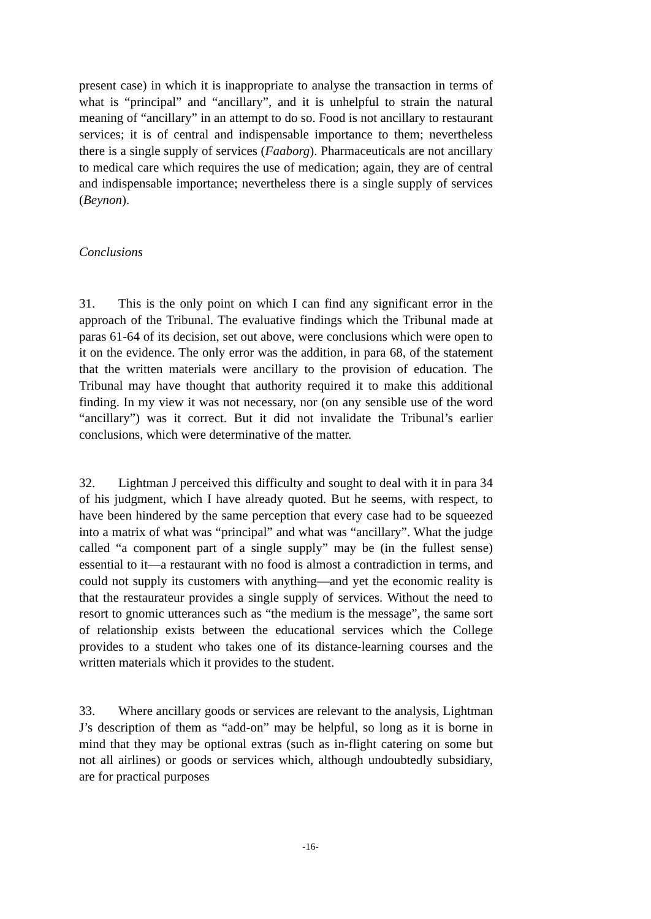present case) in which it is inappropriate to analyse the transaction in terms of what is “principal” and “ancillary”, and it is unhelpful to strain the natural meaning of “ancillary” in an attempt to do so. Food is not ancillary to restaurant services; it is of central and indispensable importance to them; nevertheless there is a single supply of services (Faaborg). Pharmaceuticals are not ancillary to medical care which requires the use of medication; again, they are of central and indispensable importance; nevertheless there is a single supply of services (Beynon).
Conclusions
31. This is the only point on which I can find any significant error in the approach of the Tribunal. The evaluative findings which the Tribunal made at paras 61-64 of its decision, set out above, were conclusions which were open to it on the evidence. The only error was the addition, in para 68, of the statement that the written materials were ancillary to the provision of education. The Tribunal may have thought that authority required it to make this additional finding. In my view it was not necessary, nor (on any sensible use of the word “ancillary”) was it correct. But it did not invalidate the Tribunal’s earlier conclusions, which were determinative of the matter.
32. Lightman J perceived this difficulty and sought to deal with it in para 34 of his judgment, which I have already quoted. But he seems, with respect, to have been hindered by the same perception that every case had to be squeezed into a matrix of what was “principal” and what was “ancillary”. What the judge called “a component part of a single supply” may be (in the fullest sense) essential to it—a restaurant with no food is almost a contradiction in terms, and could not supply its customers with anything—and yet the economic reality is that the restaurateur provides a single supply of services. Without the need to resort to gnomic utterances such as “the medium is the message”, the same sort of relationship exists between the educational services which the College provides to a student who takes one of its distance-learning courses and the written materials which it provides to the student.
33. Where ancillary goods or services are relevant to the analysis, Lightman J’s description of them as “add-on” may be helpful, so long as it is borne in mind that they may be optional extras (such as in-flight catering on some but not all airlines) or goods or services which, although undoubtedly subsidiary, are for practical purposes
-16-